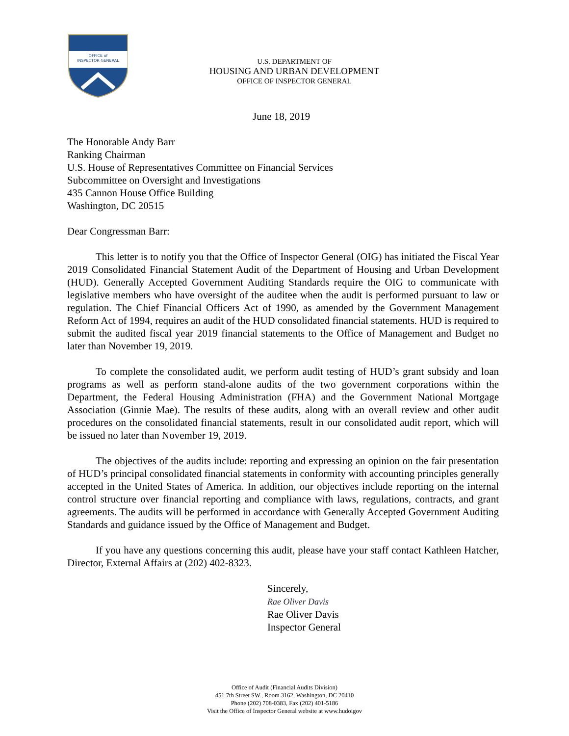OFFICE of
INSPECTOR GENERAL
U.S. DEPARTMENT OF
HOUSING AND URBAN DEVELOPMENT
OFFICE OF INSPECTOR GENERAL
June 18, 2019
The Honorable Andy Barr
Ranking Chairman
U.S. House of Representatives Committee on Financial Services
Subcommittee on Oversight and Investigations
435 Cannon House Office Building
Washington, DC 20515
Dear Congressman Barr:
This letter is to notify you that the Office of Inspector General (OIG) has initiated the Fiscal Year 2019 Consolidated Financial Statement Audit of the Department of Housing and Urban Development (HUD). Generally Accepted Government Auditing Standards require the OIG to communicate with legislative members who have oversight of the auditee when the audit is performed pursuant to law or regulation. The Chief Financial Officers Act of 1990, as amended by the Government Management Reform Act of 1994, requires an audit of the HUD consolidated financial statements. HUD is required to submit the audited fiscal year 2019 financial statements to the Office of Management and Budget no later than November 19, 2019.
To complete the consolidated audit, we perform audit testing of HUD’s grant subsidy and loan programs as well as perform stand-alone audits of the two government corporations within the Department, the Federal Housing Administration (FHA) and the Government National Mortgage Association (Ginnie Mae). The results of these audits, along with an overall review and other audit procedures on the consolidated financial statements, result in our consolidated audit report, which will be issued no later than November 19, 2019.
The objectives of the audits include: reporting and expressing an opinion on the fair presentation of HUD’s principal consolidated financial statements in conformity with accounting principles generally accepted in the United States of America. In addition, our objectives include reporting on the internal control structure over financial reporting and compliance with laws, regulations, contracts, and grant agreements. The audits will be performed in accordance with Generally Accepted Government Auditing Standards and guidance issued by the Office of Management and Budget.
If you have any questions concerning this audit, please have your staff contact Kathleen Hatcher, Director, External Affairs at (202) 402-8323.
Sincerely,
Rae Oliver Davis
Rae Oliver Davis
Inspector General
Office of Audit (Financial Audits Division)
451 7th Street SW., Room 3162, Washington, DC 20410
Phone (202) 708-0383, Fax (202) 401-5186
Visit the Office of Inspector General website at www.hudoigov